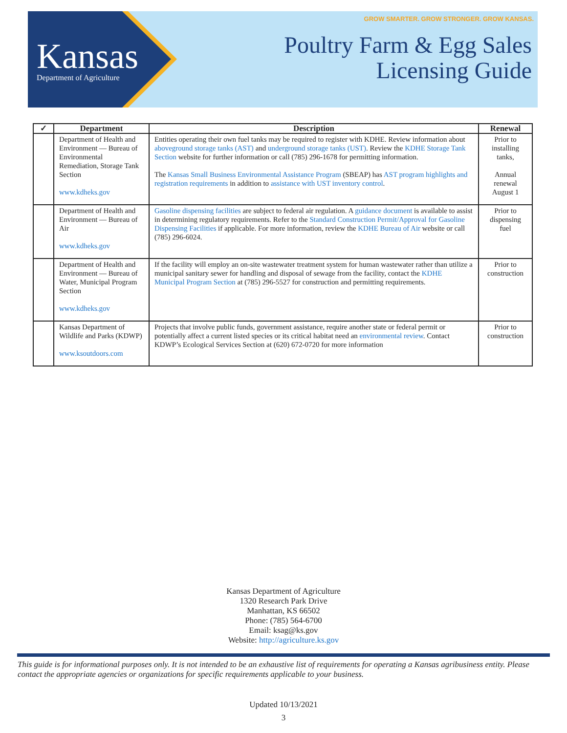Kansas
Department of Agriculture
GROW SMARTER. GROW STRONGER. GROW KANSAS.
Poultry Farm & Egg Sales
Licensing Guide
| ✓ | Department | Description | Renewal |
| --- | --- | --- | --- |
| | Department of Health and Environment — Bureau of Environmental Remediation, Storage Tank Section www.kdheks.gov | Entities operating their own fuel tanks may be required to register with KDHE. Review information about aboveground storage tanks (AST) and underground storage tanks (UST) . Review the KDHE Storage Tank Section website for further information or call (785) 296-1678 for permitting information. The Kansas Small Business Environmental Assistance Program (SBEAP) has AST program highlights and registration requirements in addition to assistance with UST inventory control . | Prior to installing tanks, Annual renewal August 1 |
| | Department of Health and Environment — Bureau of Air www.kdheks.gov | Gasoline dispensing facilities are subject to federal air regulation. A guidance document is available to assist in determining regulatory requirements. Refer to the Standard Construction Permit/Approval for Gasoline Dispensing Facilities if applicable. For more information, review the KDHE Bureau of Air website or call (785) 296-6024. | Prior to dispensing fuel |
| | Department of Health and Environment — Bureau of Water, Municipal Program Section www.kdheks.gov | If the facility will employ an on-site wastewater treatment system for human wastewater rather than utilize a municipal sanitary sewer for handling and disposal of sewage from the facility, contact the KDHE Municipal Program Section at (785) 296-5527 for construction and permitting requirements. | Prior to construction |
| | Kansas Department of Wildlife and Parks (KDWP) www.ksoutdoors.com | Projects that involve public funds, government assistance, require another state or federal permit or potentially affect a current listed species or its critical habitat need an environmental review . Contact KDWP’s Ecological Services Section at (620) 672-0720 for more information | Prior to construction |
Kansas Department of Agriculture
1320 Research Park Drive
Manhattan, KS 66502
Phone: (785) 564-6700
Email: ksag@ks.gov
Website: http://agriculture.ks.gov
This guide is for informational purposes only. It is not intended to be an exhaustive list of requirements for operating a Kansas agribusiness entity. Please contact the appropriate agencies or organizations for specific requirements applicable to your business.
Updated 10/13/2021
3